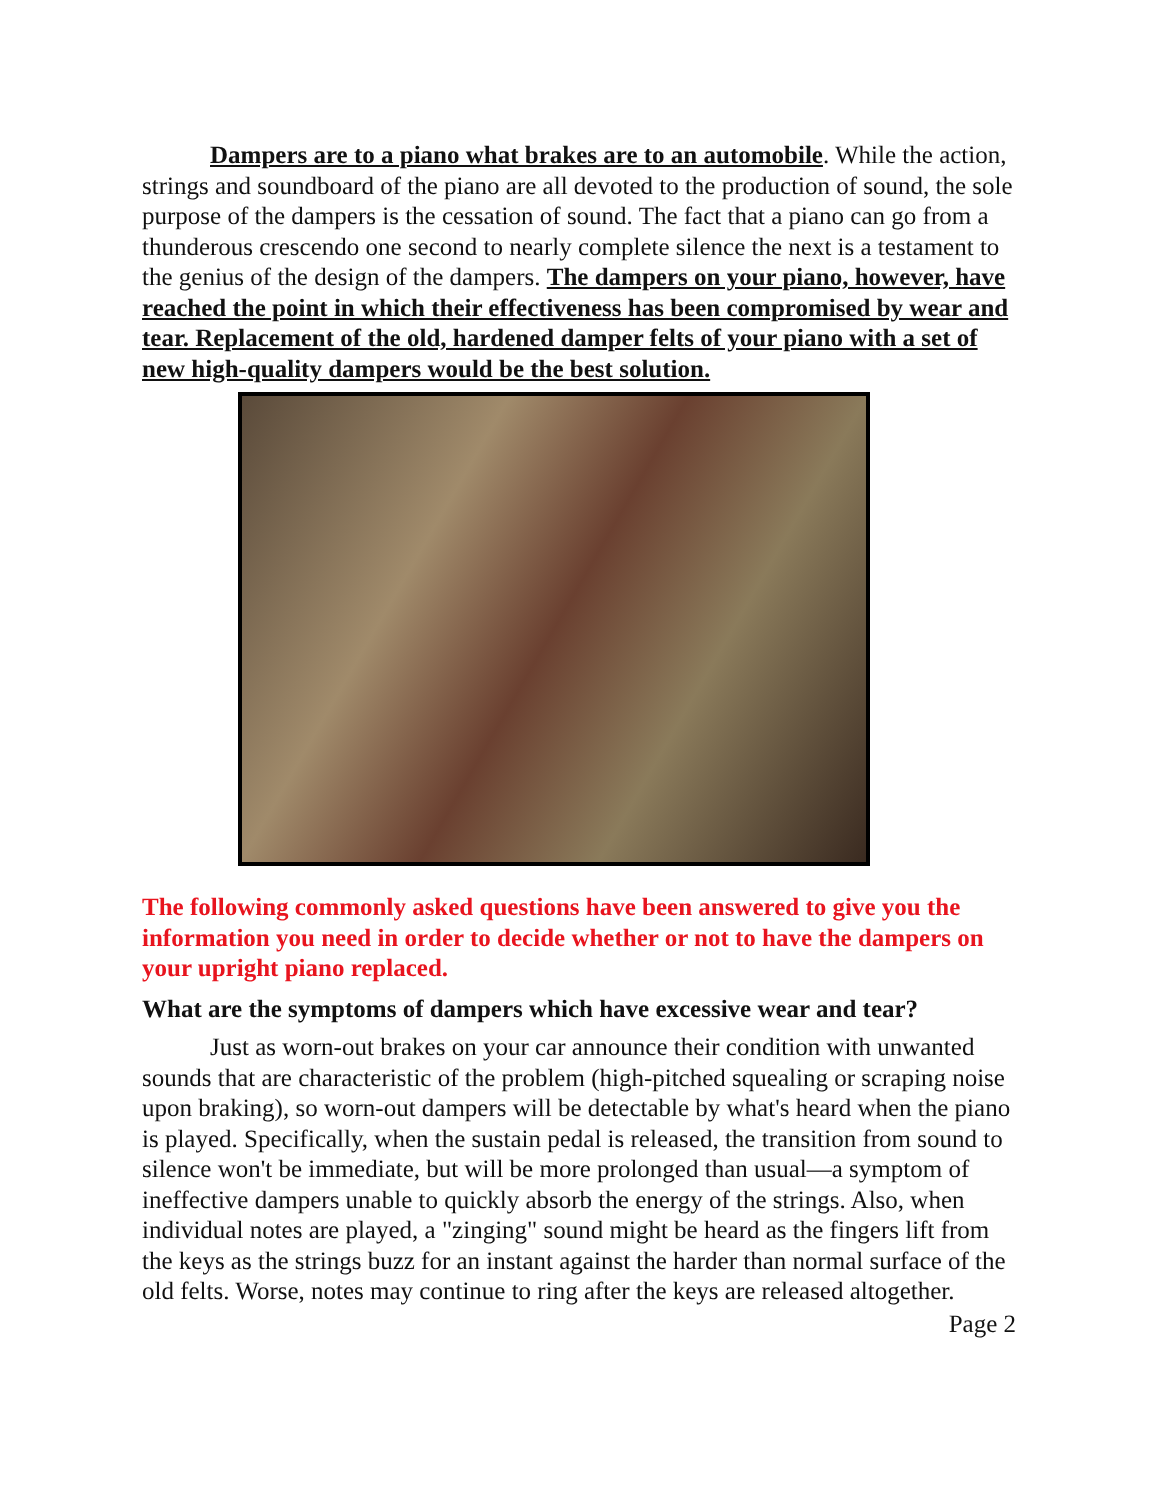Dampers are to a piano what brakes are to an automobile. While the action, strings and soundboard of the piano are all devoted to the production of sound, the sole purpose of the dampers is the cessation of sound. The fact that a piano can go from a thunderous crescendo one second to nearly complete silence the next is a testament to the genius of the design of the dampers. The dampers on your piano, however, have reached the point in which their effectiveness has been compromised by wear and tear. Replacement of the old, hardened damper felts of your piano with a set of new high-quality dampers would be the best solution.
The following commonly asked questions have been answered to give you the information you need in order to decide whether or not to have the dampers on your upright piano replaced.
What are the symptoms of dampers which have excessive wear and tear?
Just as worn-out brakes on your car announce their condition with unwanted sounds that are characteristic of the problem (high-pitched squealing or scraping noise upon braking), so worn-out dampers will be detectable by what's heard when the piano is played. Specifically, when the sustain pedal is released, the transition from sound to silence won't be immediate, but will be more prolonged than usual—a symptom of ineffective dampers unable to quickly absorb the energy of the strings. Also, when individual notes are played, a "zinging" sound might be heard as the fingers lift from the keys as the strings buzz for an instant against the harder than normal surface of the old felts. Worse, notes may continue to ring after the keys are released altogether.
Page 2